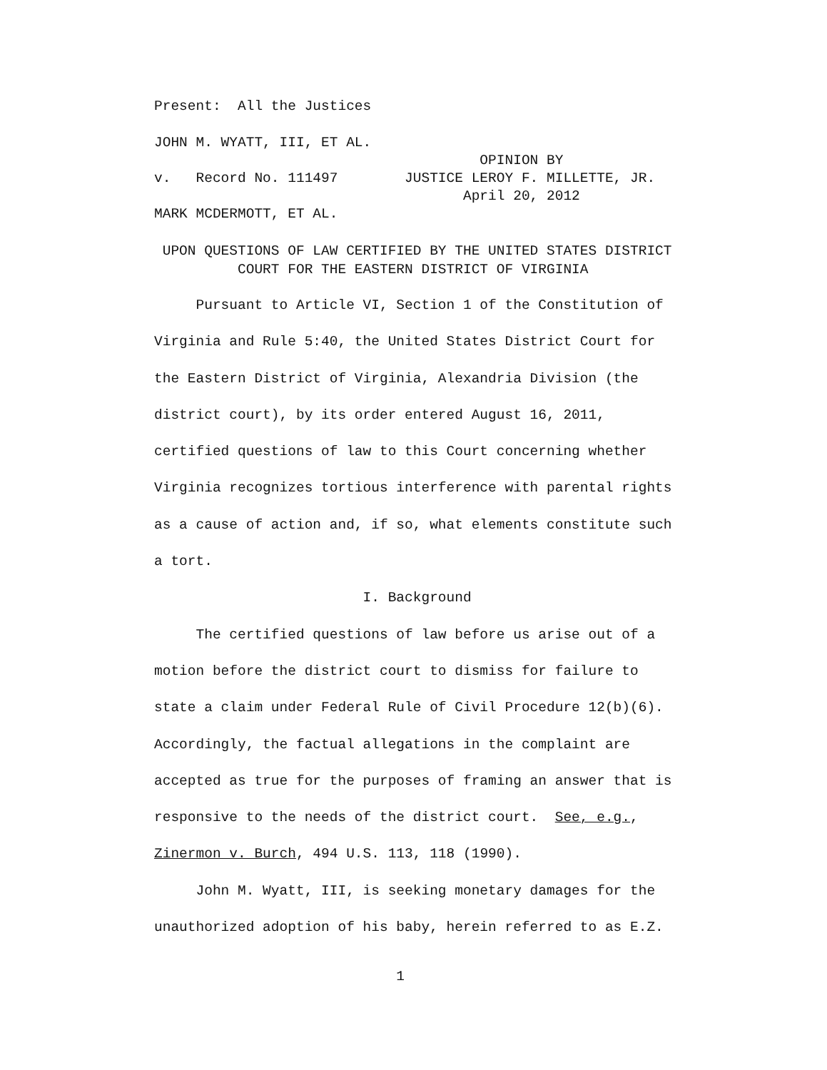Present: All the Justices
JOHN M. WYATT, III, ET AL.
OPINION BY
v. Record No. 111497 JUSTICE LEROY F. MILLETTE, JR.
April 20, 2012
MARK MCDERMOTT, ET AL.
UPON QUESTIONS OF LAW CERTIFIED BY THE UNITED STATES DISTRICT
COURT FOR THE EASTERN DISTRICT OF VIRGINIA
Pursuant to Article VI, Section 1 of the Constitution of
Virginia and Rule 5:40, the United States District Court for
the Eastern District of Virginia, Alexandria Division (the
district court), by its order entered August 16, 2011,
certified questions of law to this Court concerning whether
Virginia recognizes tortious interference with parental rights
as a cause of action and, if so, what elements constitute such
a tort.
I. Background
The certified questions of law before us arise out of a
motion before the district court to dismiss for failure to
state a claim under Federal Rule of Civil Procedure 12(b)(6).
Accordingly, the factual allegations in the complaint are
accepted as true for the purposes of framing an answer that is
responsive to the needs of the district court. See, e.g.,
Zinermon v. Burch, 494 U.S. 113, 118 (1990).
John M. Wyatt, III, is seeking monetary damages for the
unauthorized adoption of his baby, herein referred to as E.Z.
1